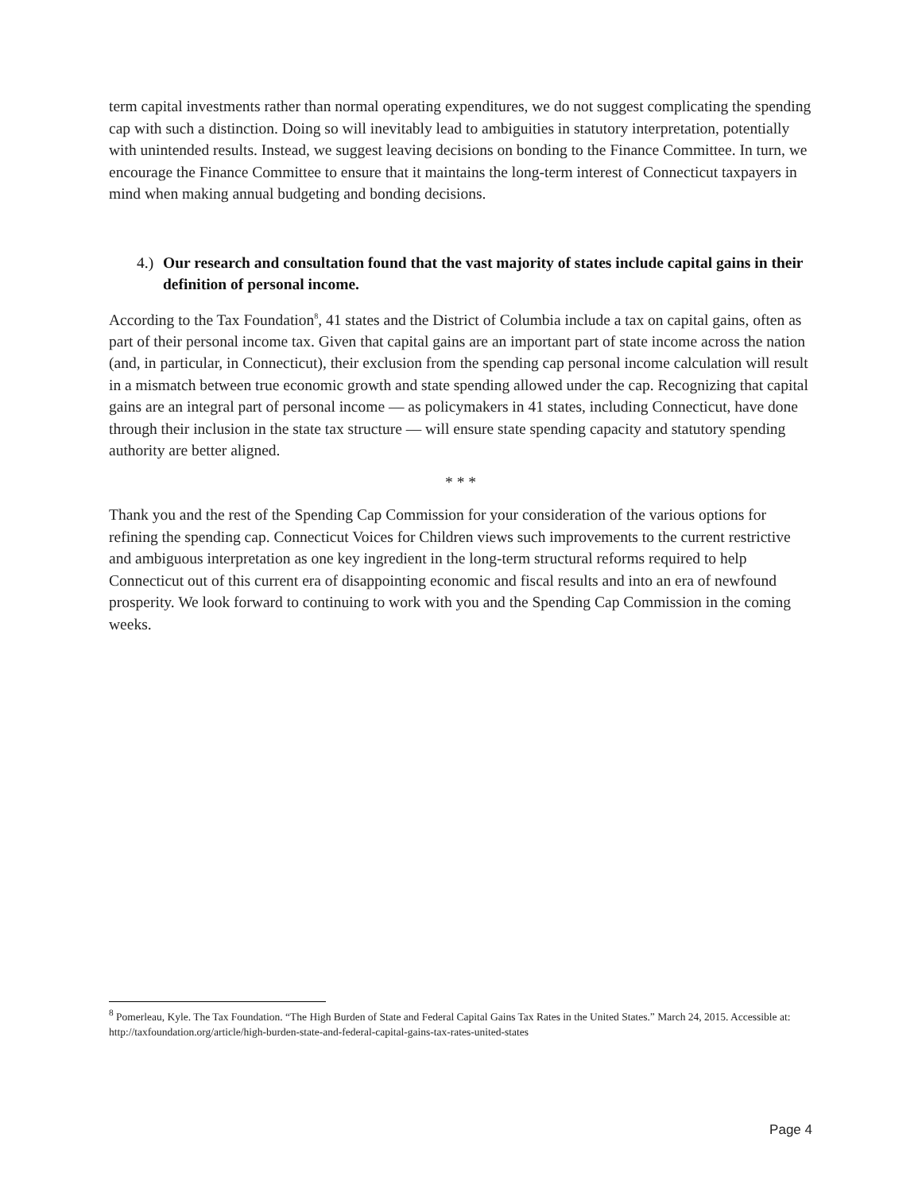term capital investments rather than normal operating expenditures, we do not suggest complicating the spending cap with such a distinction. Doing so will inevitably lead to ambiguities in statutory interpretation, potentially with unintended results. Instead, we suggest leaving decisions on bonding to the Finance Committee. In turn, we encourage the Finance Committee to ensure that it maintains the long-term interest of Connecticut taxpayers in mind when making annual budgeting and bonding decisions.
4.) Our research and consultation found that the vast majority of states include capital gains in their definition of personal income.
According to the Tax Foundation<sup>8</sup>, 41 states and the District of Columbia include a tax on capital gains, often as part of their personal income tax. Given that capital gains are an important part of state income across the nation (and, in particular, in Connecticut), their exclusion from the spending cap personal income calculation will result in a mismatch between true economic growth and state spending allowed under the cap. Recognizing that capital gains are an integral part of personal income — as policymakers in 41 states, including Connecticut, have done through their inclusion in the state tax structure — will ensure state spending capacity and statutory spending authority are better aligned.
* * *
Thank you and the rest of the Spending Cap Commission for your consideration of the various options for refining the spending cap. Connecticut Voices for Children views such improvements to the current restrictive and ambiguous interpretation as one key ingredient in the long-term structural reforms required to help Connecticut out of this current era of disappointing economic and fiscal results and into an era of newfound prosperity. We look forward to continuing to work with you and the Spending Cap Commission in the coming weeks.
<sup>8</sup> Pomerleau, Kyle. The Tax Foundation. “The High Burden of State and Federal Capital Gains Tax Rates in the United States.” March 24, 2015. Accessible at: http://taxfoundation.org/article/high-burden-state-and-federal-capital-gains-tax-rates-united-states
Page 4